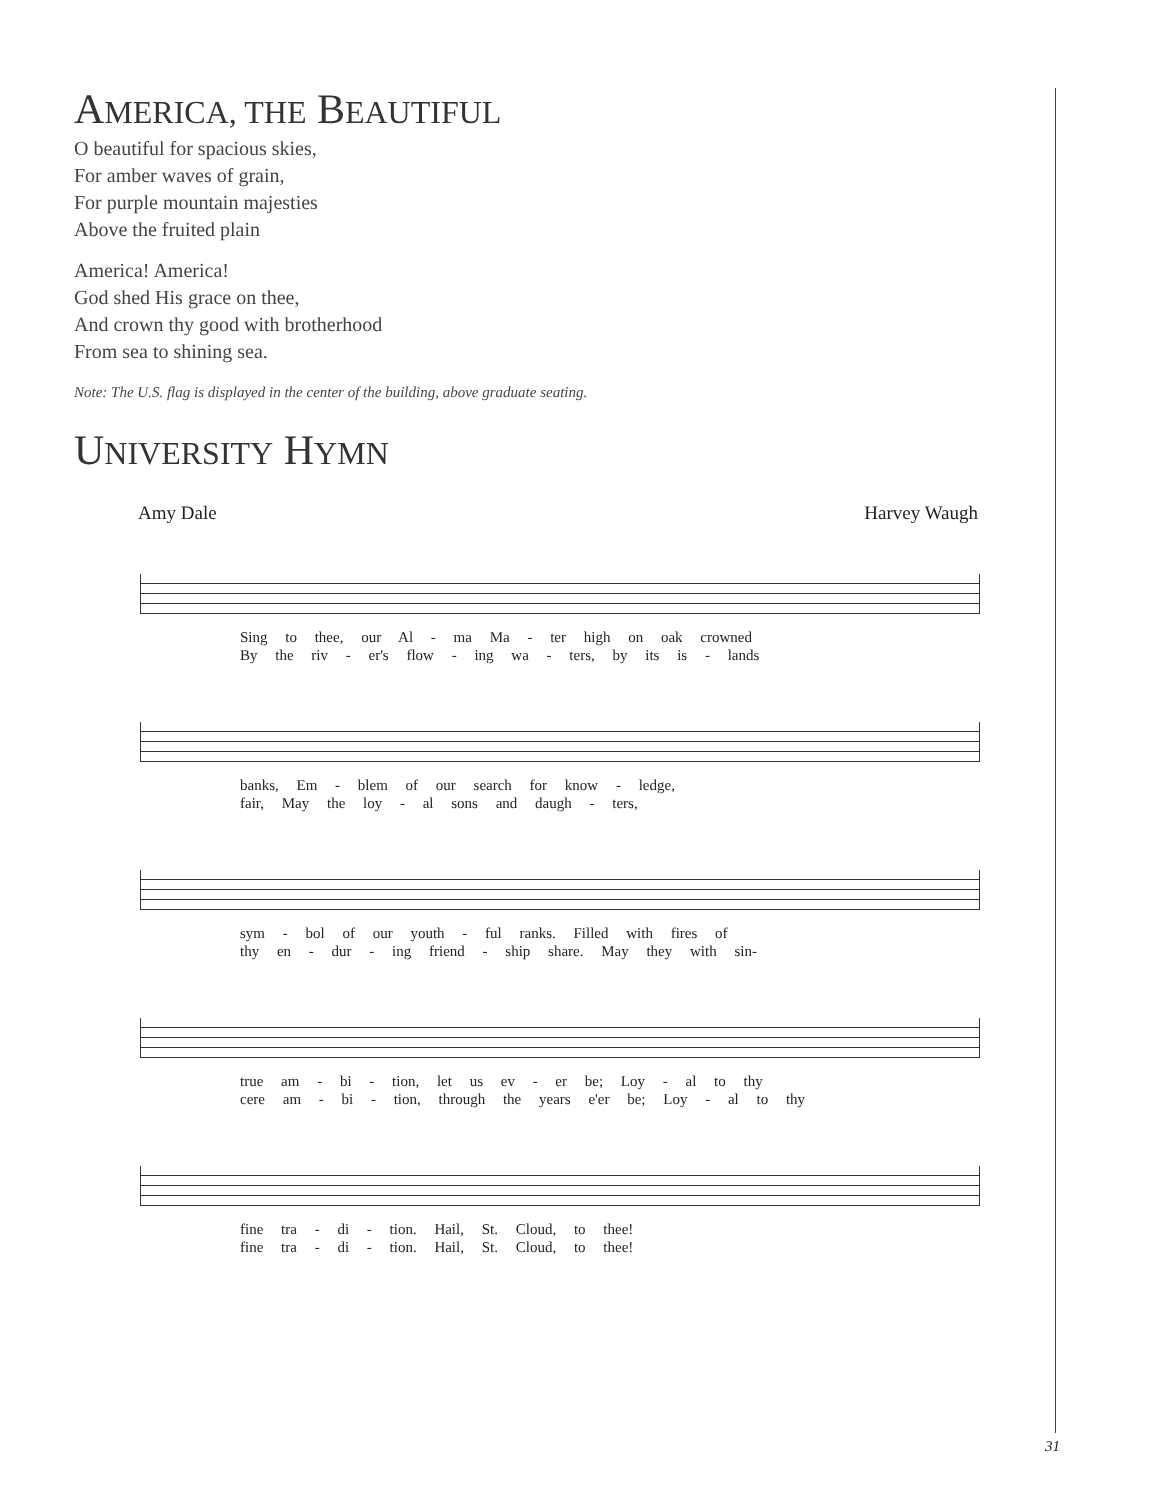AMERICA, THE BEAUTIFUL
O beautiful for spacious skies,
For amber waves of grain,
For purple mountain majesties
Above the fruited plain
America! America!
God shed His grace on thee,
And crown thy good with brotherhood
From sea to shining sea.
Note: The U.S. flag is displayed in the center of the building, above graduate seating.
UNIVERSITY HYMN
Amy Dale Harvey Waugh
Sing to thee, our Al - ma Ma - ter high on oak crowned
By the riv - er's flow - ing wa - ters, by its is - lands
banks, Em - blem of our search for know - ledge,
fair, May the loy - al sons and daugh - ters,
sym - bol of our youth - ful ranks. Filled with fires of
thy en - dur - ing friend - ship share. May they with sin-
true am - bi - tion, let us ev - er be; Loy - al to thy
cere am - bi - tion, through the years e'er be; Loy - al to thy
fine tra - di - tion. Hail, St. Cloud, to thee!
fine tra - di - tion. Hail, St. Cloud, to thee!
31